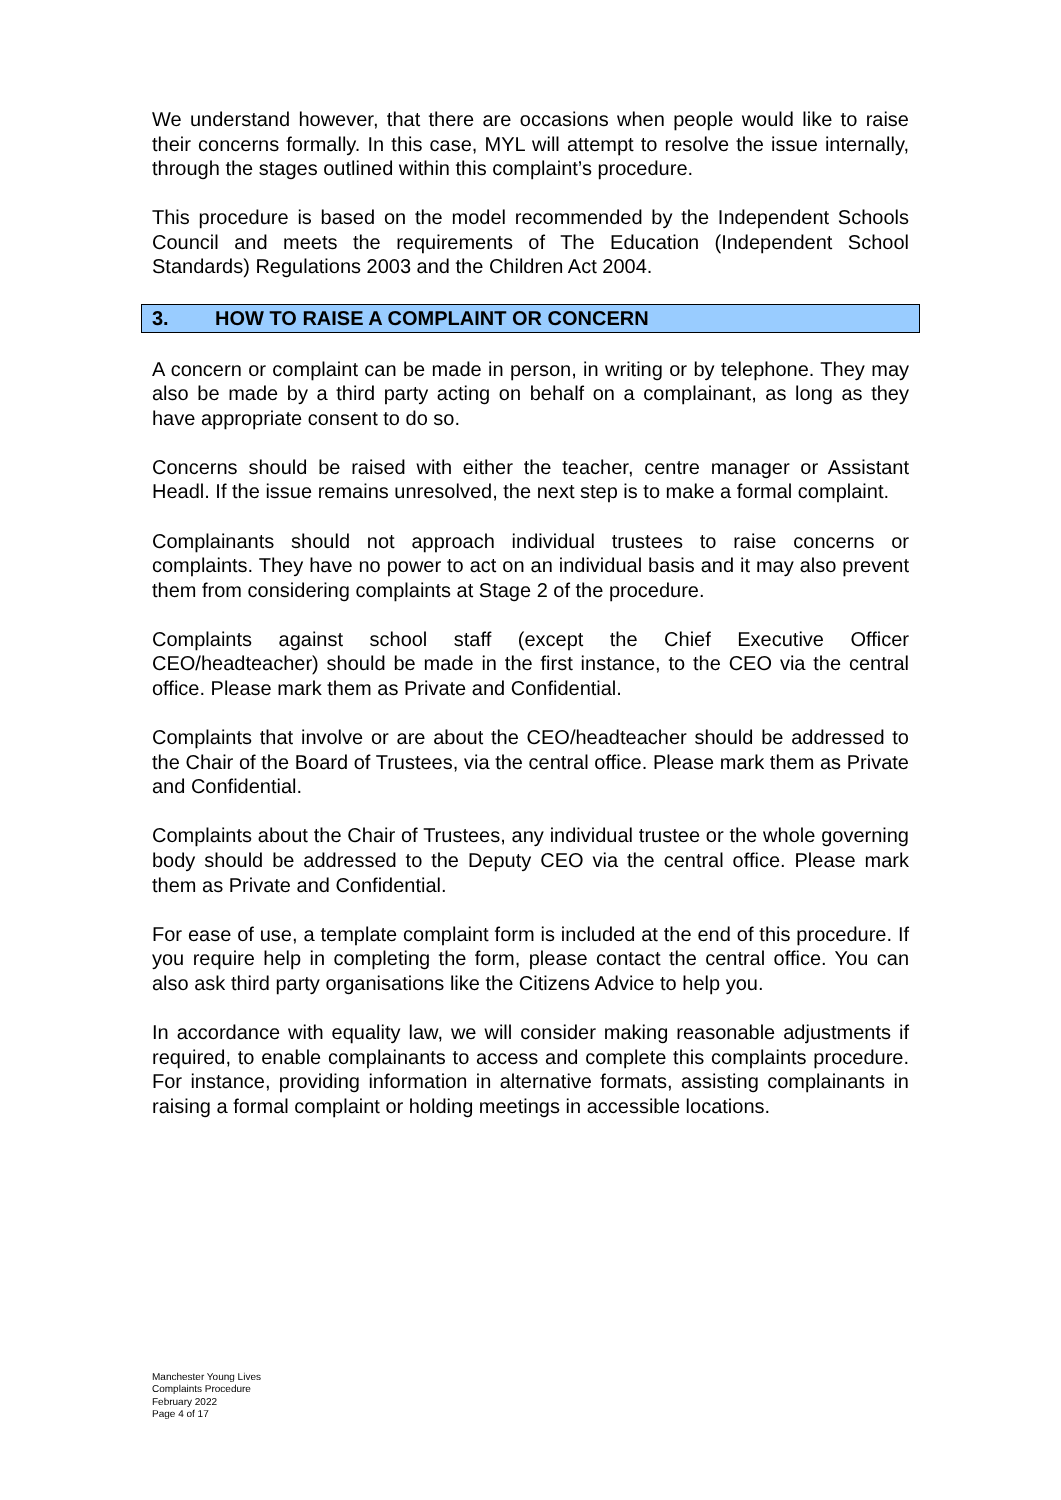We understand however, that there are occasions when people would like to raise their concerns formally. In this case, MYL will attempt to resolve the issue internally, through the stages outlined within this complaint’s procedure.
This procedure is based on the model recommended by the Independent Schools Council and meets the requirements of The Education (Independent School Standards) Regulations 2003 and the Children Act 2004.
3. HOW TO RAISE A COMPLAINT OR CONCERN
A concern or complaint can be made in person, in writing or by telephone. They may also be made by a third party acting on behalf on a complainant, as long as they have appropriate consent to do so.
Concerns should be raised with either the teacher, centre manager or Assistant Headl. If the issue remains unresolved, the next step is to make a formal complaint.
Complainants should not approach individual trustees to raise concerns or complaints. They have no power to act on an individual basis and it may also prevent them from considering complaints at Stage 2 of the procedure.
Complaints against school staff (except the Chief Executive Officer CEO/headteacher) should be made in the first instance, to the CEO via the central office. Please mark them as Private and Confidential.
Complaints that involve or are about the CEO/headteacher should be addressed to the Chair of the Board of Trustees, via the central office. Please mark them as Private and Confidential.
Complaints about the Chair of Trustees, any individual trustee or the whole governing body should be addressed to the Deputy CEO via the central office. Please mark them as Private and Confidential.
For ease of use, a template complaint form is included at the end of this procedure. If you require help in completing the form, please contact the central office. You can also ask third party organisations like the Citizens Advice to help you.
In accordance with equality law, we will consider making reasonable adjustments if required, to enable complainants to access and complete this complaints procedure. For instance, providing information in alternative formats, assisting complainants in raising a formal complaint or holding meetings in accessible locations.
Manchester Young Lives
Complaints Procedure
February 2022
Page 4 of 17